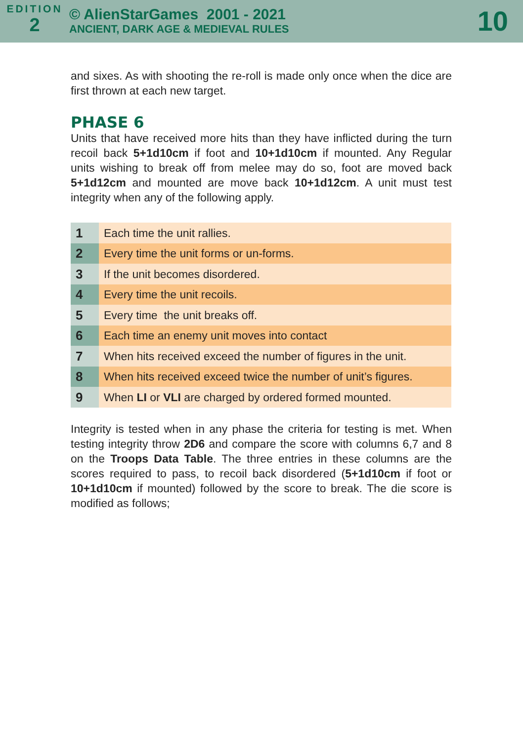EDITION
2
© AlienStarGames 2001 - 2021
ANCIENT, DARK AGE & MEDIEVAL RULES
10
and sixes. As with shooting the re-roll is made only once when the dice are first thrown at each new target.
PHASE 6
Units that have received more hits than they have inflicted during the turn recoil back 5+1d10cm if foot and 10+1d10cm if mounted. Any Regular units wishing to break off from melee may do so, foot are moved back 5+1d12cm and mounted are move back 10+1d12cm. A unit must test integrity when any of the following apply.
| 1 | Each time the unit rallies. |
| 2 | Every time the unit forms or un-forms. |
| 3 | If the unit becomes disordered. |
| 4 | Every time the unit recoils. |
| 5 | Every time the unit breaks off. |
| 6 | Each time an enemy unit moves into contact |
| 7 | When hits received exceed the number of figures in the unit. |
| 8 | When hits received exceed twice the number of unit’s figures. |
| 9 | When LI or VLI are charged by ordered formed mounted. |
Integrity is tested when in any phase the criteria for testing is met. When testing integrity throw 2D6 and compare the score with columns 6,7 and 8 on the Troops Data Table. The three entries in these columns are the scores required to pass, to recoil back disordered (5+1d10cm if foot or 10+1d10cm if mounted) followed by the score to break. The die score is modified as follows;